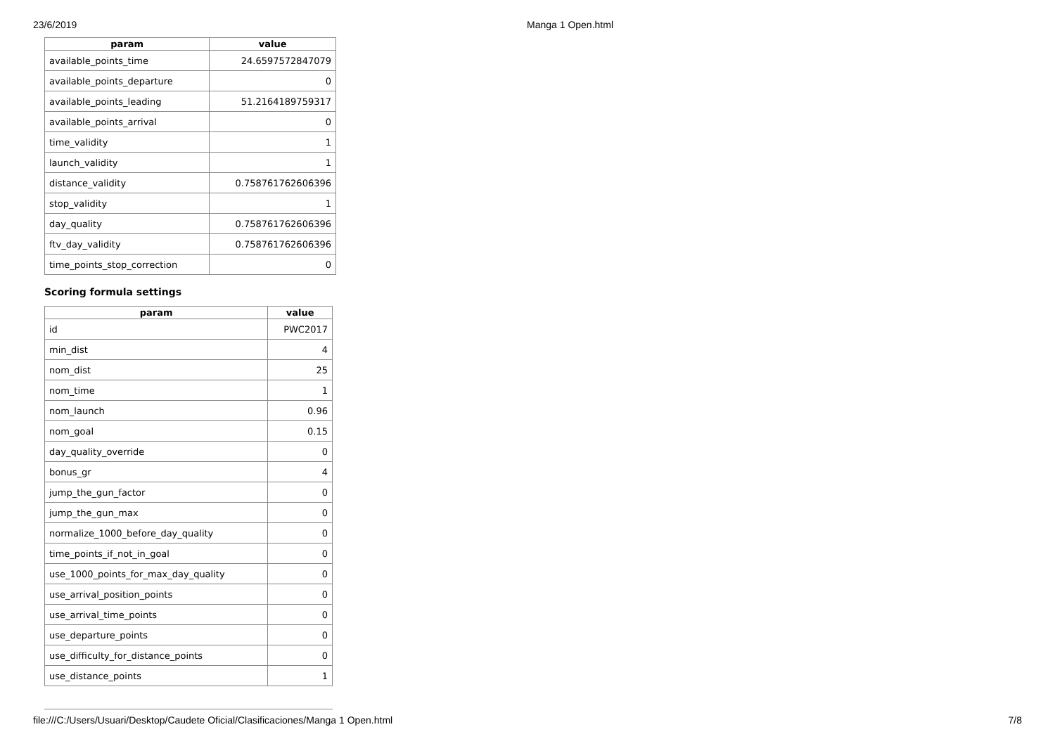23/6/2019 Manga 1 Open.html
| param | value |
| --- | --- |
| available_points_time | 24.6597572847079 |
| available_points_departure | 0 |
| available_points_leading | 51.2164189759317 |
| available_points_arrival | 0 |
| time_validity | 1 |
| launch_validity | 1 |
| distance_validity | 0.758761762606396 |
| stop_validity | 1 |
| day_quality | 0.758761762606396 |
| ftv_day_validity | 0.758761762606396 |
| time_points_stop_correction | 0 |
Scoring formula settings
| param | value |
| --- | --- |
| id | PWC2017 |
| min_dist | 4 |
| nom_dist | 25 |
| nom_time | 1 |
| nom_launch | 0.96 |
| nom_goal | 0.15 |
| day_quality_override | 0 |
| bonus_gr | 4 |
| jump_the_gun_factor | 0 |
| jump_the_gun_max | 0 |
| normalize_1000_before_day_quality | 0 |
| time_points_if_not_in_goal | 0 |
| use_1000_points_for_max_day_quality | 0 |
| use_arrival_position_points | 0 |
| use_arrival_time_points | 0 |
| use_departure_points | 0 |
| use_difficulty_for_distance_points | 0 |
| use_distance_points | 1 |
file:///C:/Users/Usuari/Desktop/Caudete Oficial/Clasificaciones/Manga 1 Open.html 7/8